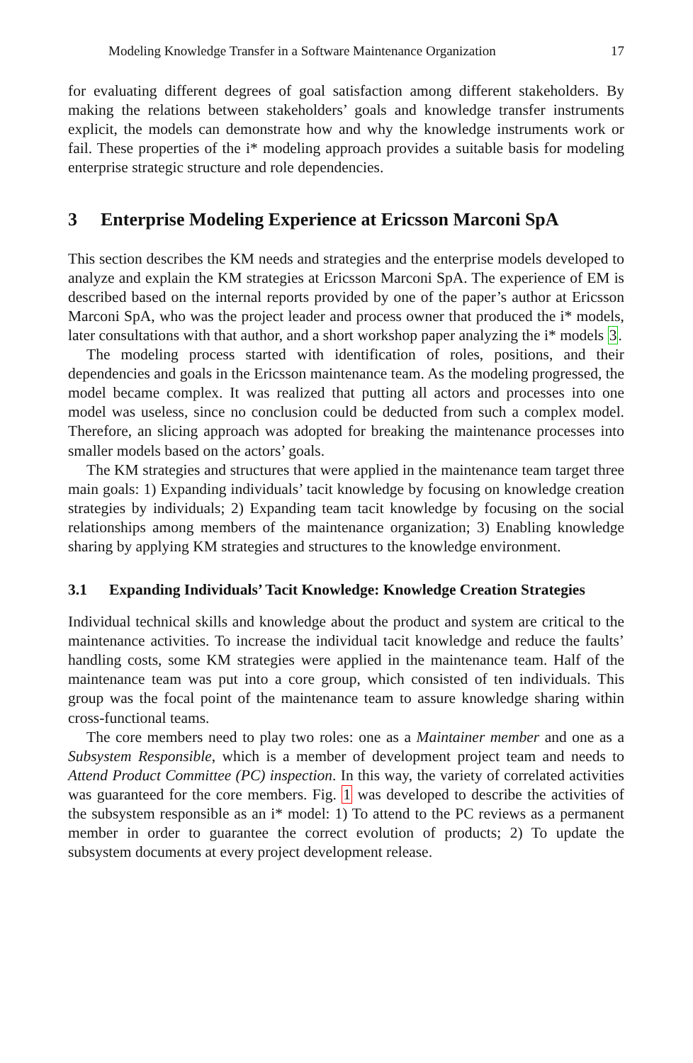Modeling Knowledge Transfer in a Software Maintenance Organization 17
for evaluating different degrees of goal satisfaction among different stakeholders. By making the relations between stakeholders’ goals and knowledge transfer instruments explicit, the models can demonstrate how and why the knowledge instruments work or fail. These properties of the i* modeling approach provides a suitable basis for modeling enterprise strategic structure and role dependencies.
3 Enterprise Modeling Experience at Ericsson Marconi SpA
This section describes the KM needs and strategies and the enterprise models developed to analyze and explain the KM strategies at Ericsson Marconi SpA. The experience of EM is described based on the internal reports provided by one of the paper’s author at Ericsson Marconi SpA, who was the project leader and process owner that produced the i* models, later consultations with that author, and a short workshop paper analyzing the i* models 3.
The modeling process started with identification of roles, positions, and their dependencies and goals in the Ericsson maintenance team. As the modeling progressed, the model became complex. It was realized that putting all actors and processes into one model was useless, since no conclusion could be deducted from such a complex model. Therefore, an slicing approach was adopted for breaking the maintenance processes into smaller models based on the actors’ goals.
The KM strategies and structures that were applied in the maintenance team target three main goals: 1) Expanding individuals’ tacit knowledge by focusing on knowledge creation strategies by individuals; 2) Expanding team tacit knowledge by focusing on the social relationships among members of the maintenance organization; 3) Enabling knowledge sharing by applying KM strategies and structures to the knowledge environment.
3.1 Expanding Individuals’ Tacit Knowledge: Knowledge Creation Strategies
Individual technical skills and knowledge about the product and system are critical to the maintenance activities. To increase the individual tacit knowledge and reduce the faults’ handling costs, some KM strategies were applied in the maintenance team. Half of the maintenance team was put into a core group, which consisted of ten individuals. This group was the focal point of the maintenance team to assure knowledge sharing within cross-functional teams.
The core members need to play two roles: one as a Maintainer member and one as a Subsystem Responsible, which is a member of development project team and needs to Attend Product Committee (PC) inspection. In this way, the variety of correlated activities was guaranteed for the core members. Fig. 1 was developed to describe the activities of the subsystem responsible as an i* model: 1) To attend to the PC reviews as a permanent member in order to guarantee the correct evolution of products; 2) To update the subsystem documents at every project development release.